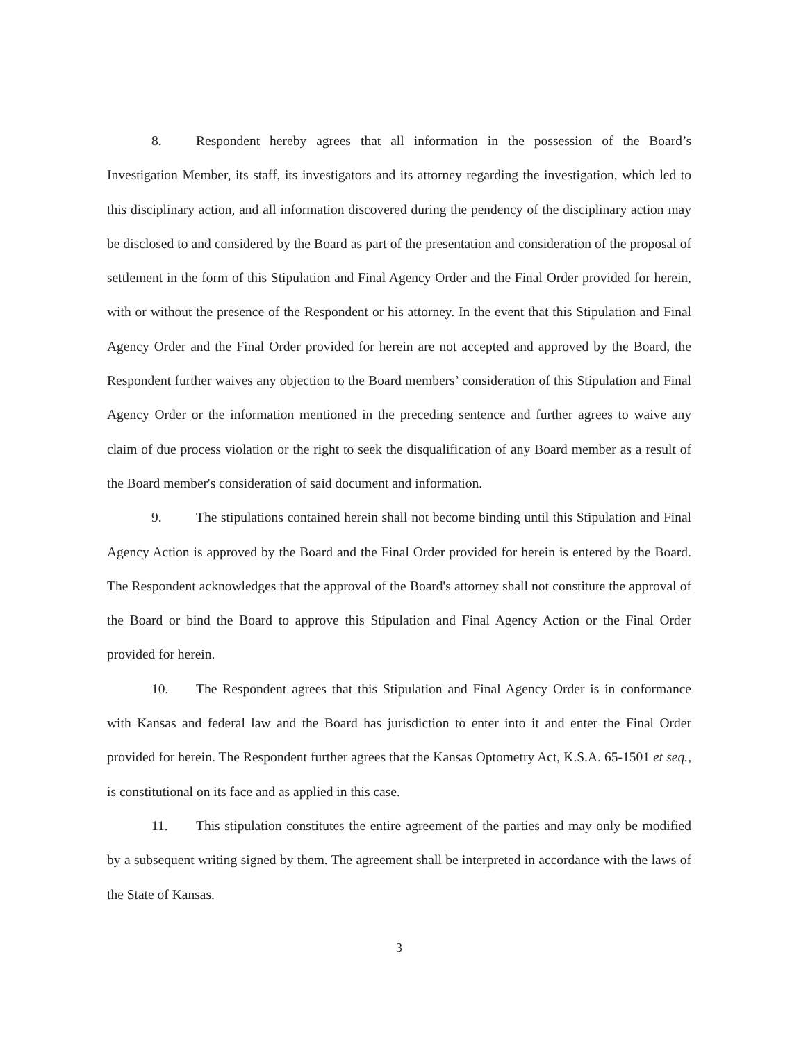8. Respondent hereby agrees that all information in the possession of the Board’s Investigation Member, its staff, its investigators and its attorney regarding the investigation, which led to this disciplinary action, and all information discovered during the pendency of the disciplinary action may be disclosed to and considered by the Board as part of the presentation and consideration of the proposal of settlement in the form of this Stipulation and Final Agency Order and the Final Order provided for herein, with or without the presence of the Respondent or his attorney. In the event that this Stipulation and Final Agency Order and the Final Order provided for herein are not accepted and approved by the Board, the Respondent further waives any objection to the Board members’ consideration of this Stipulation and Final Agency Order or the information mentioned in the preceding sentence and further agrees to waive any claim of due process violation or the right to seek the disqualification of any Board member as a result of the Board member's consideration of said document and information.
9. The stipulations contained herein shall not become binding until this Stipulation and Final Agency Action is approved by the Board and the Final Order provided for herein is entered by the Board. The Respondent acknowledges that the approval of the Board's attorney shall not constitute the approval of the Board or bind the Board to approve this Stipulation and Final Agency Action or the Final Order provided for herein.
10. The Respondent agrees that this Stipulation and Final Agency Order is in conformance with Kansas and federal law and the Board has jurisdiction to enter into it and enter the Final Order provided for herein. The Respondent further agrees that the Kansas Optometry Act, K.S.A. 65-1501 et seq., is constitutional on its face and as applied in this case.
11. This stipulation constitutes the entire agreement of the parties and may only be modified by a subsequent writing signed by them. The agreement shall be interpreted in accordance with the laws of the State of Kansas.
3